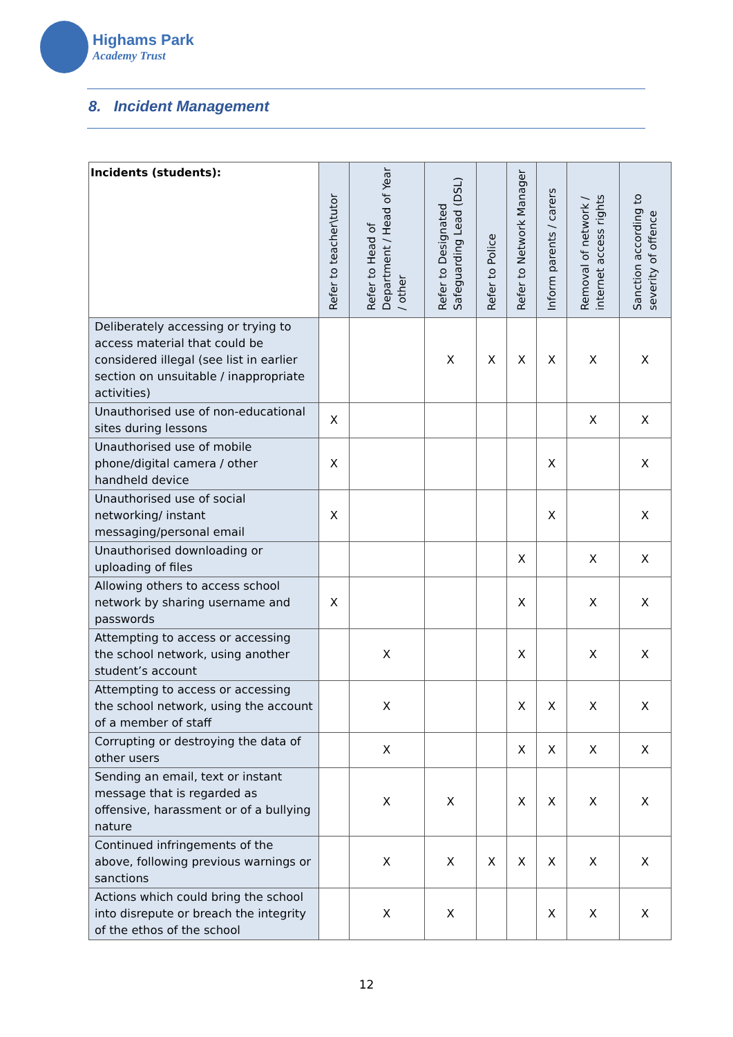Highams Park
Academy Trust
8. Incident Management
| Incidents (students): | Refer to teacher\tutor | Refer to Head of Department / Head of Year / other | Refer to Designated Safeguarding Lead (DSL) | Refer to Police | Refer to Network Manager | Inform parents / carers | Removal of network / internet access rights | Sanction according to severity of offence |
| --- | --- | --- | --- | --- | --- | --- | --- | --- |
| Deliberately accessing or trying to access material that could be considered illegal (see list in earlier section on unsuitable / inappropriate activities) | | | X | X | X | X | X | X |
| Unauthorised use of non-educational sites during lessons | X | | | | | | X | X |
| Unauthorised use of mobile phone/digital camera / other handheld device | X | | | | | X | | X |
| Unauthorised use of social networking/ instant messaging/personal email | X | | | | | X | | X |
| Unauthorised downloading or uploading of files | | | | | X | | X | X |
| Allowing others to access school network by sharing username and passwords | X | | | | X | | X | X |
| Attempting to access or accessing the school network, using another student’s account | | X | | | X | | X | X |
| Attempting to access or accessing the school network, using the account of a member of staff | | X | | | X | X | X | X |
| Corrupting or destroying the data of other users | | X | | | X | X | X | X |
| Sending an email, text or instant message that is regarded as offensive, harassment or of a bullying nature | | X | X | | X | X | X | X |
| Continued infringements of the above, following previous warnings or sanctions | | X | X | X | X | X | X | X |
| Actions which could bring the school into disrepute or breach the integrity of the ethos of the school | | X | X | | | X | X | X |
12